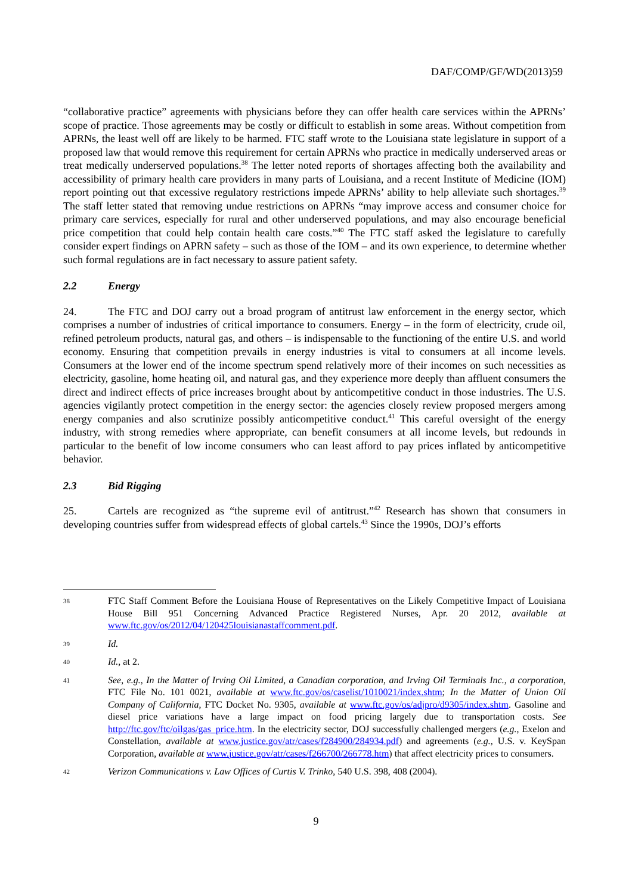DAF/COMP/GF/WD(2013)59
“collaborative practice” agreements with physicians before they can offer health care services within the APRNs’ scope of practice. Those agreements may be costly or difficult to establish in some areas. Without competition from APRNs, the least well off are likely to be harmed. FTC staff wrote to the Louisiana state legislature in support of a proposed law that would remove this requirement for certain APRNs who practice in medically underserved areas or treat medically underserved populations.<sup>38</sup> The letter noted reports of shortages affecting both the availability and accessibility of primary health care providers in many parts of Louisiana, and a recent Institute of Medicine (IOM) report pointing out that excessive regulatory restrictions impede APRNs’ ability to help alleviate such shortages.<sup>39</sup> The staff letter stated that removing undue restrictions on APRNs “may improve access and consumer choice for primary care services, especially for rural and other underserved populations, and may also encourage beneficial price competition that could help contain health care costs.”<sup>40</sup> The FTC staff asked the legislature to carefully consider expert findings on APRN safety – such as those of the IOM – and its own experience, to determine whether such formal regulations are in fact necessary to assure patient safety.
2.2 Energy
24. The FTC and DOJ carry out a broad program of antitrust law enforcement in the energy sector, which comprises a number of industries of critical importance to consumers. Energy – in the form of electricity, crude oil, refined petroleum products, natural gas, and others – is indispensable to the functioning of the entire U.S. and world economy. Ensuring that competition prevails in energy industries is vital to consumers at all income levels. Consumers at the lower end of the income spectrum spend relatively more of their incomes on such necessities as electricity, gasoline, home heating oil, and natural gas, and they experience more deeply than affluent consumers the direct and indirect effects of price increases brought about by anticompetitive conduct in those industries. The U.S. agencies vigilantly protect competition in the energy sector: the agencies closely review proposed mergers among energy companies and also scrutinize possibly anticompetitive conduct.<sup>41</sup> This careful oversight of the energy industry, with strong remedies where appropriate, can benefit consumers at all income levels, but redounds in particular to the benefit of low income consumers who can least afford to pay prices inflated by anticompetitive behavior.
2.3 Bid Rigging
25. Cartels are recognized as “the supreme evil of antitrust.”<sup>42</sup> Research has shown that consumers in developing countries suffer from widespread effects of global cartels.<sup>43</sup> Since the 1990s, DOJ’s efforts
38
FTC Staff Comment Before the Louisiana House of Representatives on the Likely Competitive Impact of Louisiana House Bill 951 Concerning Advanced Practice Registered Nurses, Apr. 20 2012, available at www.ftc.gov/os/2012/04/120425louisianastaffcomment.pdf.
39
Id.
40
Id., at 2.
41
See, e.g., In the Matter of Irving Oil Limited, a Canadian corporation, and Irving Oil Terminals Inc., a corporation, FTC File No. 101 0021, available at www.ftc.gov/os/caselist/1010021/index.shtm; In the Matter of Union Oil Company of California, FTC Docket No. 9305, available at www.ftc.gov/os/adjpro/d9305/index.shtm. Gasoline and diesel price variations have a large impact on food pricing largely due to transportation costs. See http://ftc.gov/ftc/oilgas/gas_price.htm. In the electricity sector, DOJ successfully challenged mergers (e.g., Exelon and Constellation, available at www.justice.gov/atr/cases/f284900/284934.pdf) and agreements (e.g., U.S. v. KeySpan Corporation, available at www.justice.gov/atr/cases/f266700/266778.htm) that affect electricity prices to consumers.
42
Verizon Communications v. Law Offices of Curtis V. Trinko, 540 U.S. 398, 408 (2004).
9